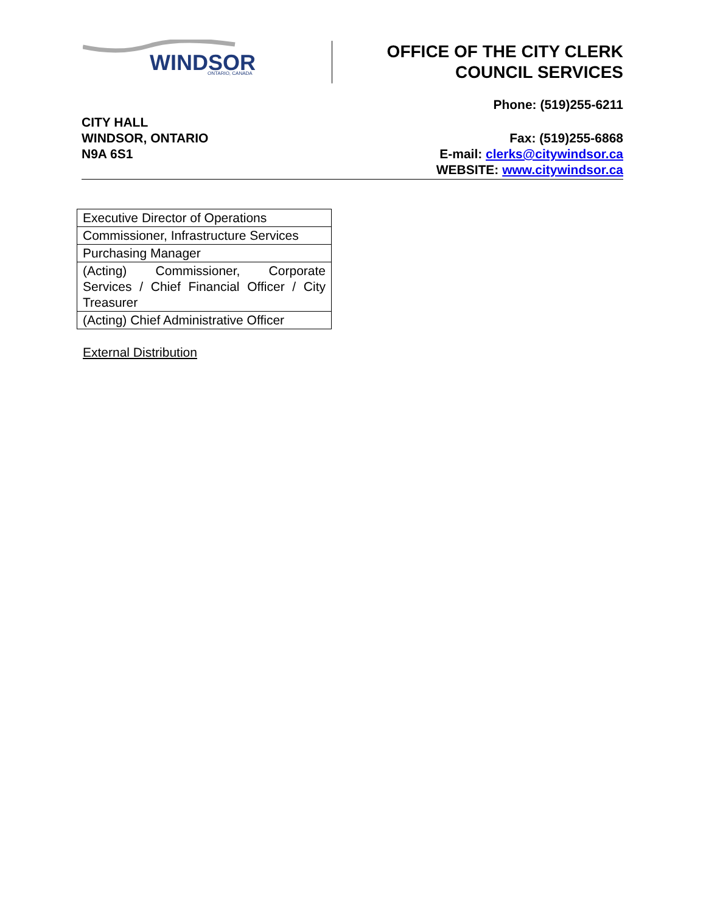WINDSOR
ONTARIO, CANADA
OFFICE OF THE CITY CLERK
COUNCIL SERVICES
Phone: (519)255-6211
CITY HALL
WINDSOR, ONTARIO
N9A 6S1
Fax: (519)255-6868
E-mail: clerks@citywindsor.ca
WEBSITE: www.citywindsor.ca
| Executive Director of Operations |
| Commissioner, Infrastructure Services |
| Purchasing Manager |
| (Acting) Commissioner, Corporate Services / Chief Financial Officer / City Treasurer |
| (Acting) Chief Administrative Officer |
External Distribution